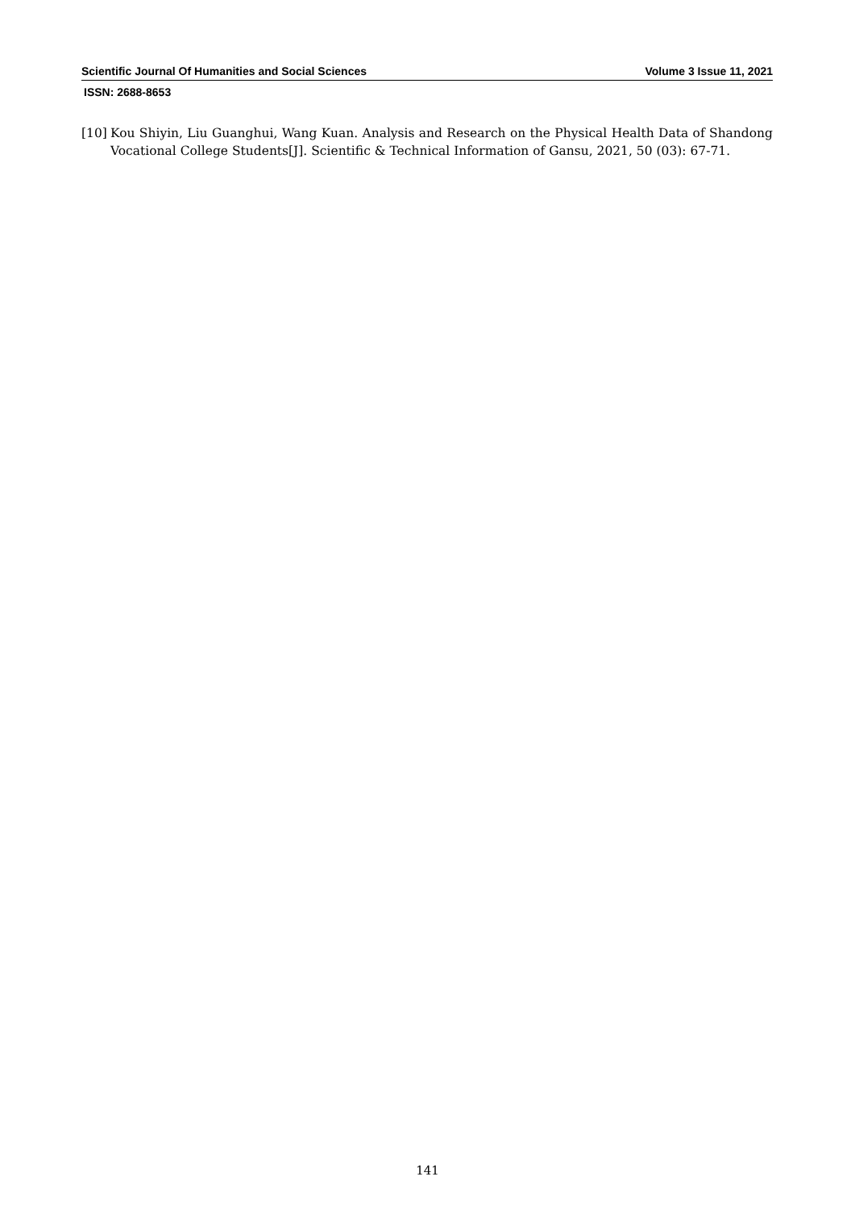Scientific Journal Of Humanities and Social Sciences Volume 3 Issue 11, 2021
ISSN: 2688-8653
[10] Kou Shiyin, Liu Guanghui, Wang Kuan. Analysis and Research on the Physical Health Data of Shandong Vocational College Students[J]. Scientific & Technical Information of Gansu, 2021, 50 (03): 67-71.
141